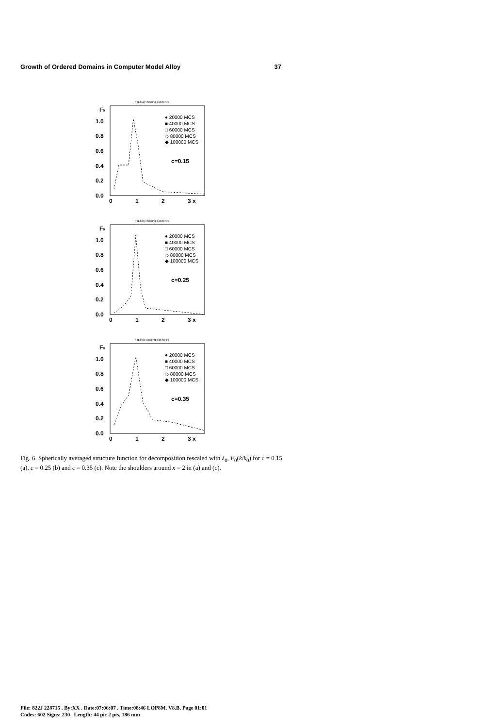Growth of Ordered Domains in Computer Model Alloy 37
Fig.6(a): Scaling plot for F0
F0
1.0
0.8
0.6
0.4
0.2
0.0
0
1
2
3 x
● 20000 MCS
■ 40000 MCS
□ 60000 MCS
◇ 80000 MCS
◆ 100000 MCS
c=0.15
Fig.6(b): Scaling plot for F0
F0
1.0
0.8
0.6
0.4
0.2
0.0
0
1
2
3 x
● 20000 MCS
■ 40000 MCS
□ 60000 MCS
◇ 80000 MCS
◆ 100000 MCS
c=0.25
Fig.6(c): Scaling plot for F0
F0
1.0
0.8
0.6
0.4
0.2
0.0
0
1
2
3 x
● 20000 MCS
■ 40000 MCS
□ 60000 MCS
◇ 80000 MCS
◆ 100000 MCS
c=0.35
Fig. 6. Spherically averaged structure function for decomposition rescaled with λ<sub>0</sub>, F<sub>0</sub>(k/k<sub>0</sub>) for c = 0.15 (a), c = 0.25 (b) and c = 0.35 (c). Note the shoulders around x = 2 in (a) and (c).
File: 822J 228715 . By:XX . Date:07:06:07 . Time:08:46 LOP8M. V8.B. Page 01:01
Codes: 602 Signs: 230 . Length: 44 pic 2 pts, 186 mm